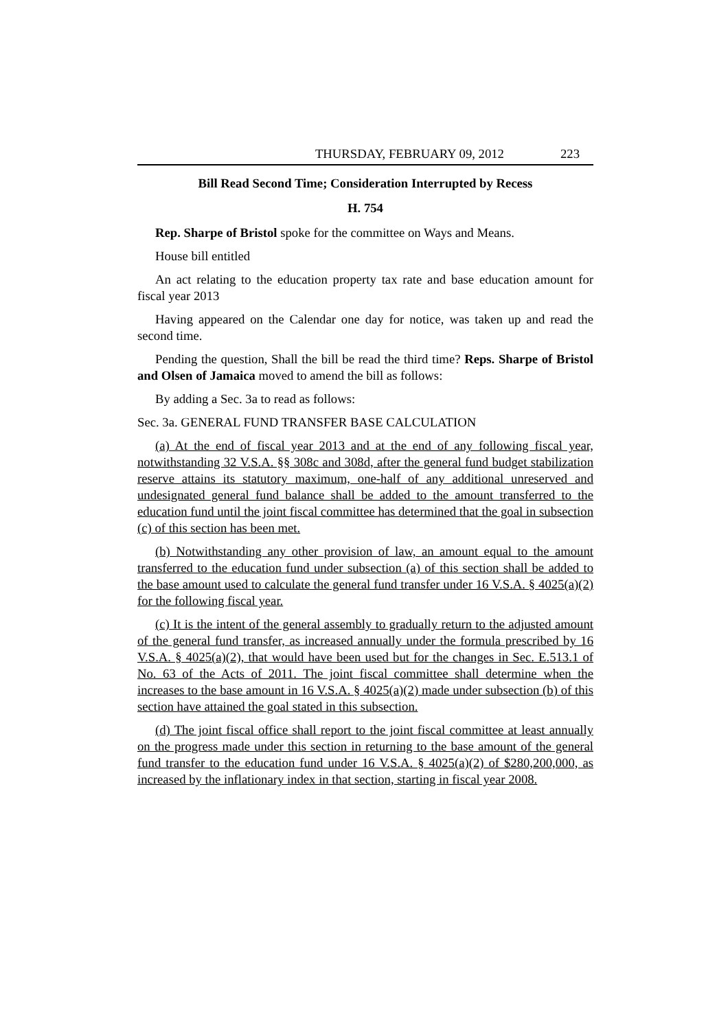THURSDAY, FEBRUARY 09, 2012 223
Bill Read Second Time; Consideration Interrupted by Recess
H. 754
Rep. Sharpe of Bristol spoke for the committee on Ways and Means.
House bill entitled
An act relating to the education property tax rate and base education amount for fiscal year 2013
Having appeared on the Calendar one day for notice, was taken up and read the second time.
Pending the question, Shall the bill be read the third time? Reps. Sharpe of Bristol and Olsen of Jamaica moved to amend the bill as follows:
By adding a Sec. 3a to read as follows:
Sec. 3a. GENERAL FUND TRANSFER BASE CALCULATION
(a) At the end of fiscal year 2013 and at the end of any following fiscal year, notwithstanding 32 V.S.A. §§ 308c and 308d, after the general fund budget stabilization reserve attains its statutory maximum, one-half of any additional unreserved and undesignated general fund balance shall be added to the amount transferred to the education fund until the joint fiscal committee has determined that the goal in subsection (c) of this section has been met.
(b) Notwithstanding any other provision of law, an amount equal to the amount transferred to the education fund under subsection (a) of this section shall be added to the base amount used to calculate the general fund transfer under 16 V.S.A. § 4025(a)(2) for the following fiscal year.
(c) It is the intent of the general assembly to gradually return to the adjusted amount of the general fund transfer, as increased annually under the formula prescribed by 16 V.S.A. § 4025(a)(2), that would have been used but for the changes in Sec. E.513.1 of No. 63 of the Acts of 2011. The joint fiscal committee shall determine when the increases to the base amount in 16 V.S.A. § 4025(a)(2) made under subsection (b) of this section have attained the goal stated in this subsection.
(d) The joint fiscal office shall report to the joint fiscal committee at least annually on the progress made under this section in returning to the base amount of the general fund transfer to the education fund under 16 V.S.A. § 4025(a)(2) of $280,200,000, as increased by the inflationary index in that section, starting in fiscal year 2008.